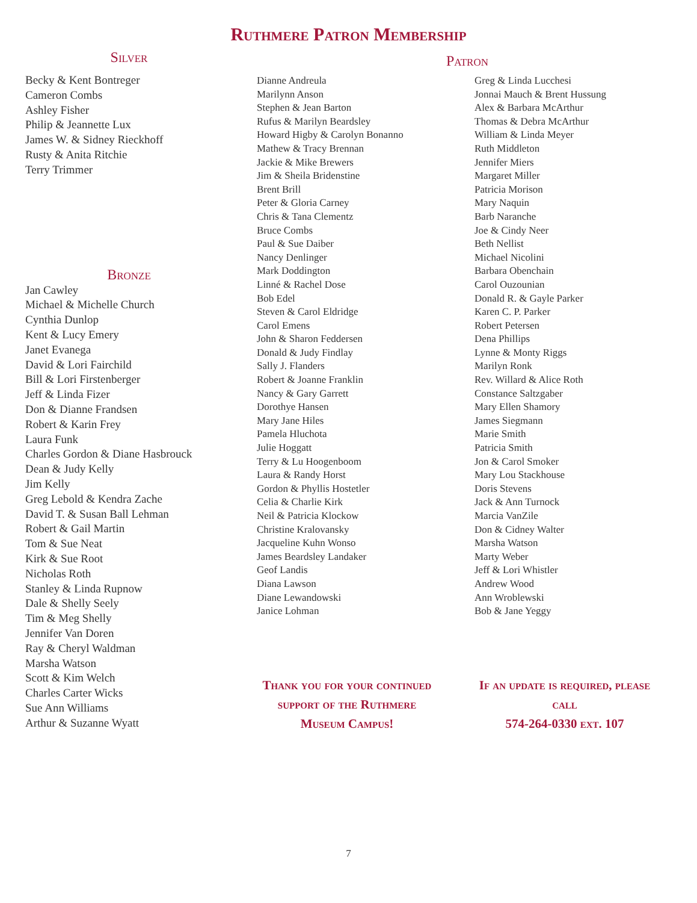Ruthmere Patron Membership
Silver
Becky & Kent Bontreger
Cameron Combs
Ashley Fisher
Philip & Jeannette Lux
James W. & Sidney Rieckhoff
Rusty & Anita Ritchie
Terry Trimmer
Bronze
Jan Cawley
Michael & Michelle Church
Cynthia Dunlop
Kent & Lucy Emery
Janet Evanega
David & Lori Fairchild
Bill & Lori Firstenberger
Jeff & Linda Fizer
Don & Dianne Frandsen
Robert & Karin Frey
Laura Funk
Charles Gordon & Diane Hasbrouck
Dean & Judy Kelly
Jim Kelly
Greg Lebold & Kendra Zache
David T. & Susan Ball Lehman
Robert & Gail Martin
Tom & Sue Neat
Kirk & Sue Root
Nicholas Roth
Stanley & Linda Rupnow
Dale & Shelly Seely
Tim & Meg Shelly
Jennifer Van Doren
Ray & Cheryl Waldman
Marsha Watson
Scott & Kim Welch
Charles Carter Wicks
Sue Ann Williams
Arthur & Suzanne Wyatt
Patron
Dianne Andreula
Marilynn Anson
Stephen & Jean Barton
Rufus & Marilyn Beardsley
Howard Higby & Carolyn Bonanno
Mathew & Tracy Brennan
Jackie & Mike Brewers
Jim & Sheila Bridenstine
Brent Brill
Peter & Gloria Carney
Chris & Tana Clementz
Bruce Combs
Paul & Sue Daiber
Nancy Denlinger
Mark Doddington
Linné & Rachel Dose
Bob Edel
Steven & Carol Eldridge
Carol Emens
John & Sharon Feddersen
Donald & Judy Findlay
Sally J. Flanders
Robert & Joanne Franklin
Nancy & Gary Garrett
Dorothye Hansen
Mary Jane Hiles
Pamela Hluchota
Julie Hoggatt
Terry & Lu Hoogenboom
Laura & Randy Horst
Gordon & Phyllis Hostetler
Celia & Charlie Kirk
Neil & Patricia Klockow
Christine Kralovansky
Jacqueline Kuhn Wonso
James Beardsley Landaker
Geof Landis
Diana Lawson
Diane Lewandowski
Janice Lohman
Thank you for your continued support of the Ruthmere Museum Campus!
Greg & Linda Lucchesi
Jonnai Mauch & Brent Hussung
Alex & Barbara McArthur
Thomas & Debra McArthur
William & Linda Meyer
Ruth Middleton
Jennifer Miers
Margaret Miller
Patricia Morison
Mary Naquin
Barb Naranche
Joe & Cindy Neer
Beth Nellist
Michael Nicolini
Barbara Obenchain
Carol Ouzounian
Donald R. & Gayle Parker
Karen C. P. Parker
Robert Petersen
Dena Phillips
Lynne & Monty Riggs
Marilyn Ronk
Rev. Willard & Alice Roth
Constance Saltzgaber
Mary Ellen Shamory
James Siegmann
Marie Smith
Patricia Smith
Jon & Carol Smoker
Mary Lou Stackhouse
Doris Stevens
Jack & Ann Turnock
Marcia VanZile
Don & Cidney Walter
Marsha Watson
Marty Weber
Jeff & Lori Whistler
Andrew Wood
Ann Wroblewski
Bob & Jane Yeggy
If an update is required, please call
574-264-0330 ext. 107
7